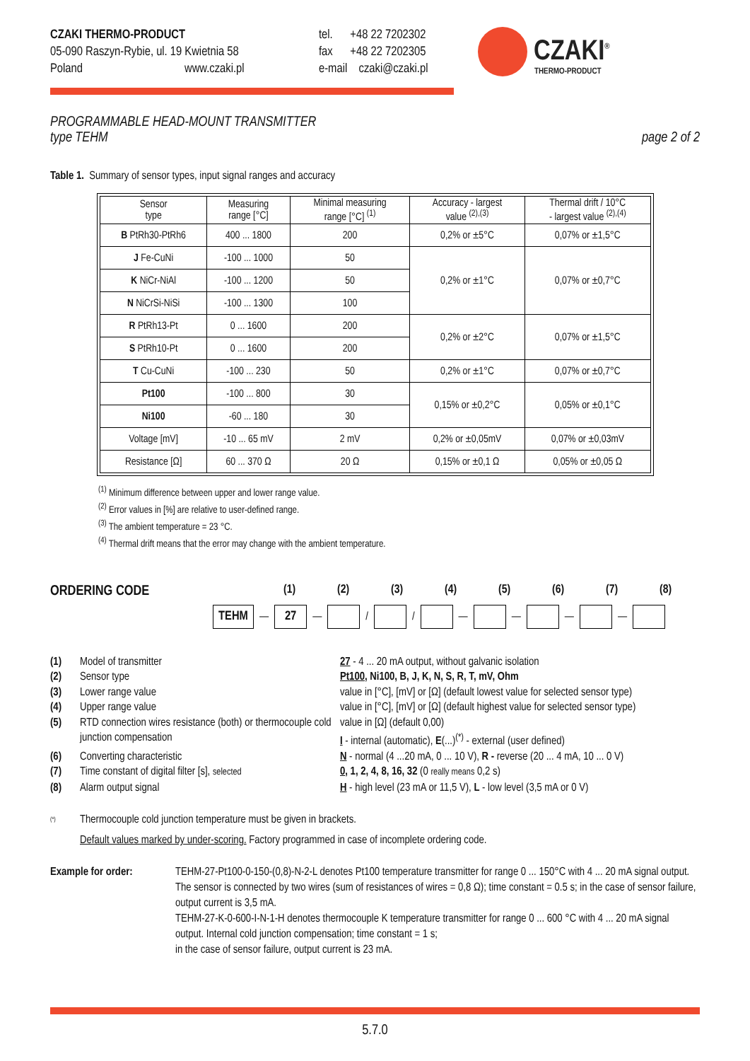CZAKI THERMO-PRODUCT
05-090 Raszyn-Rybie, ul. 19 Kwietnia 58
Poland www.czaki.pl
tel. +48 22 7202302
fax +48 22 7202305
e-mail czaki@czaki.pl
CZAKI<sup>®</sup>
THERMO-PRODUCT
PROGRAMMABLE HEAD-MOUNT TRANSMITTER
type TEHM
page 2 of 2
Table 1. Summary of sensor types, input signal ranges and accuracy
| Sensor type | Measuring range [°C] | Minimal measuring range [°C] <sup>(1)</sup> | Accuracy - largest value <sup>(2),(3)</sup> | Thermal drift / 10°C - largest value <sup>(2),(4)</sup> |
| --- | --- | --- | --- | --- |
| B PtRh30-PtRh6 | 400 ... 1800 | 200 | 0,2% or ±5°C | 0,07% or ±1,5°C |
| J Fe-CuNi | -100 ... 1000 | 50 | 0,2% or ±1°C | 0,07% or ±0,7°C |
| K NiCr-NiAl | -100 ... 1200 | 50 | | |
| N NiCrSi-NiSi | -100 ... 1300 | 100 | | |
| R PtRh13-Pt | 0 ... 1600 | 200 | 0,2% or ±2°C | 0,07% or ±1,5°C |
| S PtRh10-Pt | 0 ... 1600 | 200 | | |
| T Cu-CuNi | -100 ... 230 | 50 | 0,2% or ±1°C | 0,07% or ±0,7°C |
| Pt100 | -100 ... 800 | 30 | 0,15% or ±0,2°C | 0,05% or ±0,1°C |
| Ni100 | -60 ... 180 | 30 | | |
| Voltage [mV] | -10 ... 65 mV | 2 mV | 0,2% or ±0,05mV | 0,07% or ±0,03mV |
| Resistance [Ω] | 60 ... 370 Ω | 20 Ω | 0,15% or ±0,1 Ω | 0,05% or ±0,05 Ω |
<sup>(1)</sup> Minimum difference between upper and lower range value.
<sup>(2)</sup> Error values in [%] are relative to user-defined range.
<sup>(3)</sup> The ambient temperature = 23 °C.
<sup>(4)</sup> Thermal drift means that the error may change with the ambient temperature.
ORDERING CODE
(1) (2) (3) (4) (5) (6) (7) (8)
TEHM
—
27
—
/
/
—
—
—
—
(1) Model of transmitter 27 - 4 ... 20 mA output, without galvanic isolation (2) Sensor type Pt100, Ni100, B, J, K, N, S, R, T, mV, Ohm (3) Lower range value value in [°C], [mV] or [Ω] (default lowest value for selected sensor type) (4) Upper range value value in [°C], [mV] or [Ω] (default highest value for selected sensor type) (5) RTD connection wires resistance (both) or thermocouple cold junction compensation value in [Ω] (default 0,00)
I - internal (automatic), E(...)<sup>(*)</sup> - external (user defined) (6) Converting characteristic N - normal (4 ...20 mA, 0 ... 10 V), R - reverse (20 ... 4 mA, 10 ... 0 V) (7) Time constant of digital filter [s], selected 0, 1, 2, 4, 8, 16, 32 (0 really means 0,2 s) (8) Alarm output signal H - high level (23 mA or 11,5 V), L - low level (3,5 mA or 0 V)
<sup>(*)</sup> Thermocouple cold junction temperature must be given in brackets.
Default values marked by under-scoring. Factory programmed in case of incomplete ordering code.
Example for order:
TEHM-27-Pt100-0-150-(0,8)-N-2-L denotes Pt100 temperature transmitter for range 0 ... 150°C with 4 ... 20 mA signal output. The sensor is connected by two wires (sum of resistances of wires = 0,8 Ω); time constant = 0.5 s; in the case of sensor failure, output current is 3,5 mA.
TEHM-27-K-0-600-I-N-1-H denotes thermocouple K temperature transmitter for range 0 ... 600 °C with 4 ... 20 mA signal output. Internal cold junction compensation; time constant = 1 s;
in the case of sensor failure, output current is 23 mA.
5.7.0